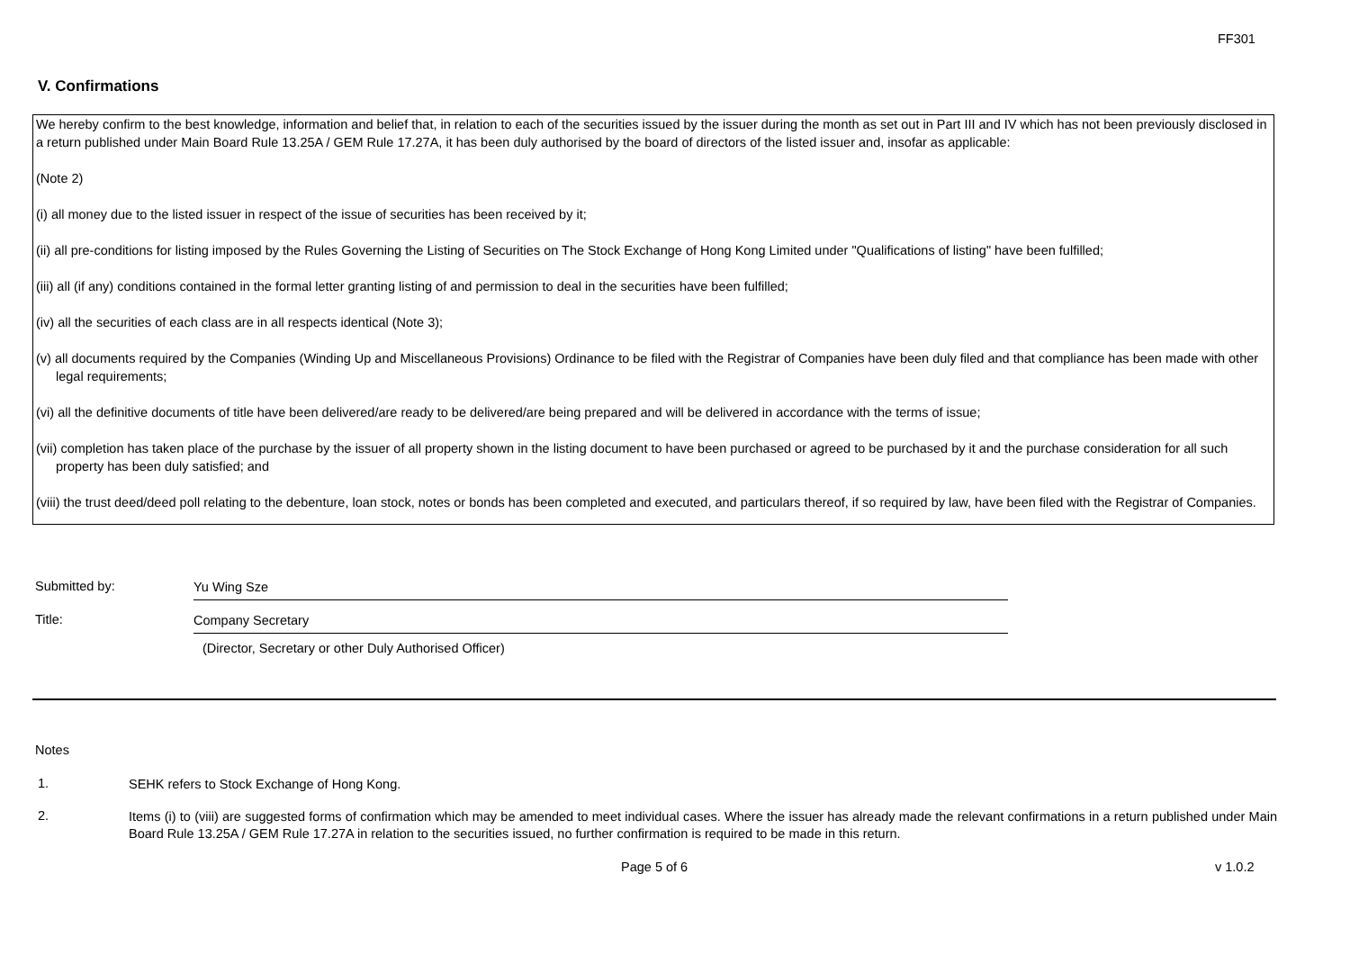FF301
V. Confirmations
We hereby confirm to the best knowledge, information and belief that, in relation to each of the securities issued by the issuer during the month as set out in Part III and IV which has not been previously disclosed in a return published under Main Board Rule 13.25A / GEM Rule 17.27A, it has been duly authorised by the board of directors of the listed issuer and, insofar as applicable:
(Note 2)
(i) all money due to the listed issuer in respect of the issue of securities has been received by it;
(ii) all pre-conditions for listing imposed by the Rules Governing the Listing of Securities on The Stock Exchange of Hong Kong Limited under "Qualifications of listing" have been fulfilled;
(iii) all (if any) conditions contained in the formal letter granting listing of and permission to deal in the securities have been fulfilled;
(iv) all the securities of each class are in all respects identical (Note 3);
(v) all documents required by the Companies (Winding Up and Miscellaneous Provisions) Ordinance to be filed with the Registrar of Companies have been duly filed and that compliance has been made with other legal requirements;
(vi) all the definitive documents of title have been delivered/are ready to be delivered/are being prepared and will be delivered in accordance with the terms of issue;
(vii) completion has taken place of the purchase by the issuer of all property shown in the listing document to have been purchased or agreed to be purchased by it and the purchase consideration for all such property has been duly satisfied; and
(viii) the trust deed/deed poll relating to the debenture, loan stock, notes or bonds has been completed and executed, and particulars thereof, if so required by law, have been filed with the Registrar of Companies.
Submitted by: Yu Wing Sze
Title: Company Secretary
(Director, Secretary or other Duly Authorised Officer)
Notes
1.
SEHK refers to Stock Exchange of Hong Kong.
2.
Items (i) to (viii) are suggested forms of confirmation which may be amended to meet individual cases. Where the issuer has already made the relevant confirmations in a return published under Main Board Rule 13.25A / GEM Rule 17.27A in relation to the securities issued, no further confirmation is required to be made in this return.
Page 5 of 6 v 1.0.2